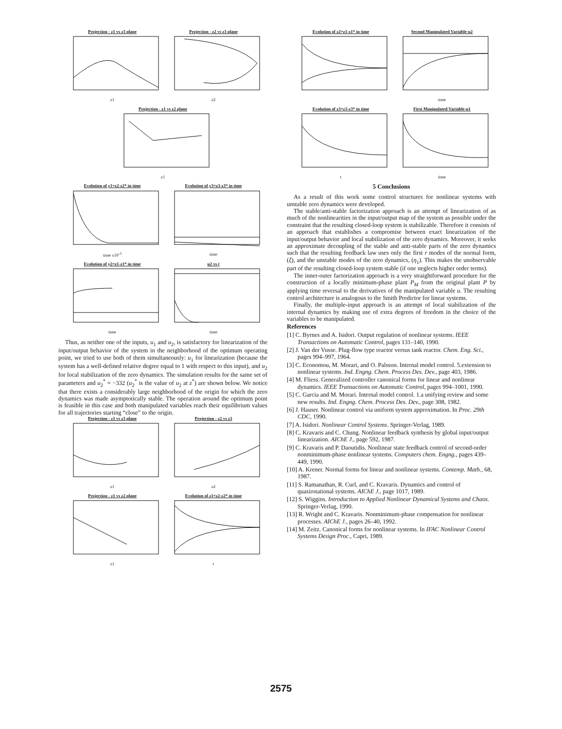Projection - z1 vs z3 plane
z1
Projection - z2 vs z3 plane
z2
Projection - z1 vs z2 plane
z1
Evolution of y1=z2-z2* in time
time x10<sup>-3</sup>
Evolution of y3=z3-z3* in time
time
Evolution of y2=z1-z1* in time
time
u2 vs t
time
Thus, as neither one of the inputs, u<sub>1</sub> and u<sub>2</sub>, is satisfactory for linearization of the input/output behavior of the system in the neighborhood of the optimum operating point, we tried to use both of them simultaneously: u<sub>1</sub> for linearization (because the system has a well-defined relative degree equal to 1 with respect to this input), and u<sub>2</sub> for local stabilization of the zero dynamics. The simulation results for the same set of parameters and u<sub>2</sub><sup>*</sup> = −332 (u<sub>2</sub><sup>*</sup> is the value of u<sub>2</sub> at z<sup>*</sup>) are shown below. We notice that there exists a considerably large neighborhood of the origin for which the zero dynamics was made asymptotically stable. The operation around the optimum point is feasible in this case and both manipulated variables reach their equilibrium values for all trajectories starting “close” to the origin.
Projection - z1 vs z3 plane
z1
Projection - z2 vs z3
z2
Projection - z1 vs z2 plane
z1
Evolution of z1=z2-z2* in time
t
Evolution of z2=z1-z1* in time
Second Manipulated Variable-u2
time
Evolution of z3=z3-z3* in time
t
First Manipulated Variable-u1
time
5 Conclusions
As a result of this work some control structures for nonlinear systems with unstable zero dynamics were developed.
The stable/anti-stable factorization approach is an attempt of linearization of as much of the nonlinearities in the input/output map of the system as possible under the constraint that the resulting closed-loop system is stabilizable. Therefore it consists of an approach that establishes a compromise between exact linearization of the input/output behavior and local stabilization of the zero dynamics. Moreover, it seeks an approximate decoupling of the stable and anti-stable parts of the zero dynamics such that the resulting feedback law uses only the first r modes of the normal form, (ξ), and the unstable modes of the zero dynamics, (η<sub>1</sub>). This makes the unobservable part of the resulting closed-loop system stable (if one neglects higher order terms).
The inner-outer factorization approach is a very straightforward procedure for the construction of a locally minimum-phase plant P<sub>M</sub> from the original plant P by applying time reversal to the derivatives of the manipulated variable u. The resulting control architecture is analogous to the Smith Predictor for linear systems.
Finally, the multiple-input approach is an attempt of local stabilization of the internal dynamics by making use of extra degrees of freedom in the choice of the variables to be manipulated.
References
[1] C. Byrnes and A. Isidori. Output regulation of nonlinear systems. IEEE Transactions on Automatic Control, pages 131–140, 1990.
[2] J. Van der Vusse. Plug-flow type reactor versus tank reactor. Chem. Eng. Sci., pages 994–997, 1964.
[3] C. Economou, M. Morari, and O. Palsson. Internal model control. 5.extension to nonlinear systems. Ind. Engng. Chem. Process Des. Dev., page 403, 1986.
[4] M. Fliess. Generalized controller canonical forms for linear and nonlinear dynamics. IEEE Transactions on Automatic Control, pages 994–1001, 1990.
[5] C. Garcia and M. Morari. Internal model control. 1.a unifying review and some new results. Ind. Engng. Chem. Process Des. Dev., page 308, 1982.
[6] J. Hauser. Nonlinear control via uniform system approximation. In Proc. 29th CDC, 1990.
[7] A. Isidori. Nonlinear Control Systems. Springer-Verlag, 1989.
[8] C. Kravaris and C. Chung. Nonlinear feedback synthesis by global input/output linearization. AIChE J., page 592, 1987.
[9] C. Kravaris and P. Daoutidis. Nonlinear state feedback control of second-order nonminimum-phase nonlinear systems. Computers chem. Engng., pages 439–449, 1990.
[10] A. Krener. Normal forms for linear and nonlinear systems. Contemp. Math., 68, 1987.
[11] S. Ramanathan, R. Curl, and C. Kravaris. Dynamics and control of quasirotational systems. AIChE J., page 1017, 1989.
[12] S. Wiggins. Introduction to Applied Nonlinear Dynamical Systems and Chaos. Springer-Verlag, 1990.
[13] R. Wright and C. Kravaris. Nonminimum-phase compensation for nonlinear processes. AIChE J., pages 26–40, 1992.
[14] M. Zeitz. Canonical forms for nonlinear systems. In IFAC Nonlinear Control Systems Design Proc., Capri, 1989.
2575